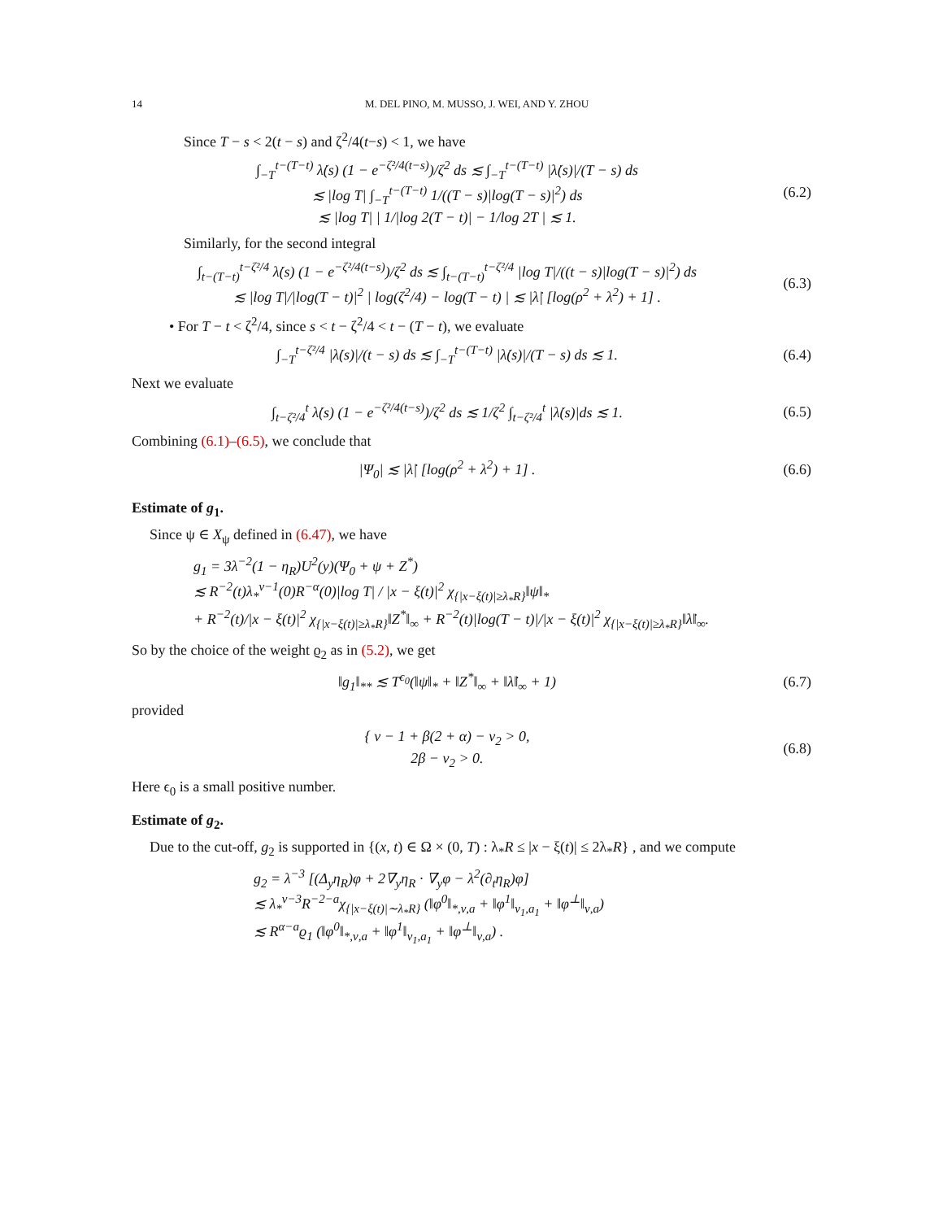14 M. DEL PINO, M. MUSSO, J. WEI, AND Y. ZHOU
Since T − s < 2(t − s) and ζ<sup>2</sup>/4(t−s) < 1, we have
∫<sub>−T</sub><sup>t−(T−t)</sup> λ̇(s) (1 − e<sup>−ζ²/4(t−s)</sup>)/ζ<sup>2</sup> ds ≲ ∫<sub>−T</sub><sup>t−(T−t)</sup> |λ̇(s)|/(T − s) ds
≲ |log T| ∫<sub>−T</sub><sup>t−(T−t)</sup> 1/((T − s)|log(T − s)|<sup>2</sup>) ds
≲ |log T| | 1/|log 2(T − t)| − 1/log 2T | ≲ 1.
(6.2)
Similarly, for the second integral
∫<sub>t−(T−t)</sub><sup>t−ζ²/4</sup> λ̇(s) (1 − e<sup>−ζ²/4(t−s)</sup>)/ζ<sup>2</sup> ds ≲ ∫<sub>t−(T−t)</sub><sup>t−ζ²/4</sup> |log T|/((t − s)|log(T − s)|<sup>2</sup>) ds
≲ |log T|/|log(T − t)|<sup>2</sup> | log(ζ<sup>2</sup>/4) − log(T − t) | ≲ |λ̇| [log(ρ<sup>2</sup> + λ<sup>2</sup>) + 1] .
(6.3)
• For T − t < ζ<sup>2</sup>/4, since s < t − ζ<sup>2</sup>/4 < t − (T − t), we evaluate
∫<sub>−T</sub><sup>t−ζ²/4</sup> |λ̇(s)|/(t − s) ds ≲ ∫<sub>−T</sub><sup>t−(T−t)</sup> |λ̇(s)|/(T − s) ds ≲ 1.
(6.4)
Next we evaluate
∫<sub>t−ζ²/4</sub><sup>t</sup> λ̇(s) (1 − e<sup>−ζ²/4(t−s)</sup>)/ζ<sup>2</sup> ds ≲ 1/ζ<sup>2</sup> ∫<sub>t−ζ²/4</sub><sup>t</sup> |λ̇(s)|ds ≲ 1.
(6.5)
Combining (6.1)–(6.5), we conclude that
|Ψ<sub>0</sub>| ≲ |λ̇| [log(ρ<sup>2</sup> + λ<sup>2</sup>) + 1] .
(6.6)
Estimate of g<sub>1</sub>.
Since ψ ∈ X<sub>ψ</sub> defined in (6.47), we have
g<sub>1</sub> = 3λ<sup>−2</sup>(1 − η<sub>R</sub>)U<sup>2</sup>(y)(Ψ<sub>0</sub> + ψ + Z<sup>*</sup>)
≲ R<sup>−2</sup>(t)λ<sub>*</sub><sup>ν−1</sup>(0)R<sup>−α</sup>(0)|log T| / |x − ξ(t)|<sup>2</sup> χ<sub>{|x−ξ(t)|≥λ<sub>*</sub>R}</sub>‖ψ‖<sub>*</sub>
+ R<sup>−2</sup>(t)/|x − ξ(t)|<sup>2</sup> χ<sub>{|x−ξ(t)|≥λ<sub>*</sub>R}</sub>‖Z<sup>*</sup>‖<sub>∞</sub> + R<sup>−2</sup>(t)|log(T − t)|/|x − ξ(t)|<sup>2</sup> χ<sub>{|x−ξ(t)|≥λ<sub>*</sub>R}</sub>‖λ̇‖<sub>∞</sub>.
So by the choice of the weight ϱ<sub>2</sub> as in (5.2), we get
‖g<sub>1</sub>‖<sub>**</sub> ≲ T<sup>ϵ<sub>0</sub></sup>(‖ψ‖<sub>*</sub> + ‖Z<sup>*</sup>‖<sub>∞</sub> + ‖λ̇‖<sub>∞</sub> + 1)
(6.7)
provided
{ ν − 1 + β(2 + α) − ν<sub>2</sub> > 0,
2β − ν<sub>2</sub> > 0.
(6.8)
Here ϵ<sub>0</sub> is a small positive number.
Estimate of g<sub>2</sub>.
Due to the cut-off, g<sub>2</sub> is supported in {(x, t) ∈ Ω × (0, T) : λ<sub>*</sub>R ≤ |x − ξ(t)| ≤ 2λ<sub>*</sub>R} , and we compute
g<sub>2</sub> = λ<sup>−3</sup> [(Δ<sub>y</sub>η<sub>R</sub>)φ + 2∇<sub>y</sub>η<sub>R</sub> · ∇<sub>y</sub>φ − λ<sup>2</sup>(∂<sub>t</sub>η<sub>R</sub>)φ]
≲ λ<sub>*</sub><sup>ν−3</sup>R<sup>−2−a</sup>χ<sub>{|x−ξ(t)|∼λ<sub>*</sub>R}</sub> (‖φ<sup>0</sup>‖<sub>*,ν,a</sub> + ‖φ<sup>1</sup>‖<sub>ν<sub>1</sub>,a<sub>1</sub></sub> + ‖φ<sup>⊥</sup>‖<sub>ν,a</sub>)
≲ R<sup>α−a</sup>ϱ<sub>1</sub> (‖φ<sup>0</sup>‖<sub>*,ν,a</sub> + ‖φ<sup>1</sup>‖<sub>ν<sub>1</sub>,a<sub>1</sub></sub> + ‖φ<sup>⊥</sup>‖<sub>ν,a</sub>) .